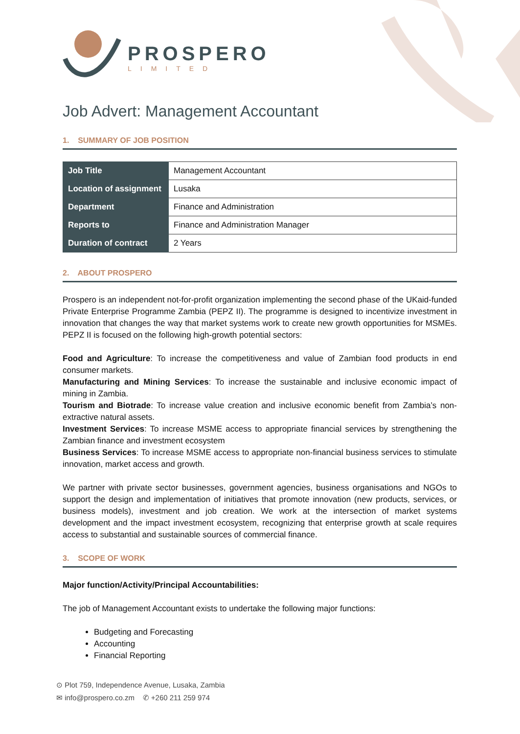PROSPERO
LIMITED
Job Advert: Management Accountant
1. SUMMARY OF JOB POSITION
| Job Title | Management Accountant |
| Location of assignment | Lusaka |
| Department | Finance and Administration |
| Reports to | Finance and Administration Manager |
| Duration of contract | 2 Years |
2. ABOUT PROSPERO
Prospero is an independent not-for-profit organization implementing the second phase of the UKaid-funded Private Enterprise Programme Zambia (PEPZ II). The programme is designed to incentivize investment in innovation that changes the way that market systems work to create new growth opportunities for MSMEs. PEPZ II is focused on the following high-growth potential sectors:
Food and Agriculture: To increase the competitiveness and value of Zambian food products in end consumer markets.
Manufacturing and Mining Services: To increase the sustainable and inclusive economic impact of mining in Zambia.
Tourism and Biotrade: To increase value creation and inclusive economic benefit from Zambia’s non-extractive natural assets.
Investment Services: To increase MSME access to appropriate financial services by strengthening the Zambian finance and investment ecosystem
Business Services: To increase MSME access to appropriate non-financial business services to stimulate innovation, market access and growth.
We partner with private sector businesses, government agencies, business organisations and NGOs to support the design and implementation of initiatives that promote innovation (new products, services, or business models), investment and job creation. We work at the intersection of market systems development and the impact investment ecosystem, recognizing that enterprise growth at scale requires access to substantial and sustainable sources of commercial finance.
3. SCOPE OF WORK
Major function/Activity/Principal Accountabilities:
The job of Management Accountant exists to undertake the following major functions:
Budgeting and Forecasting
Accounting
Financial Reporting
⊙ Plot 759, Independence Avenue, Lusaka, Zambia
✉ info@prospero.co.zm ✆ +260 211 259 974